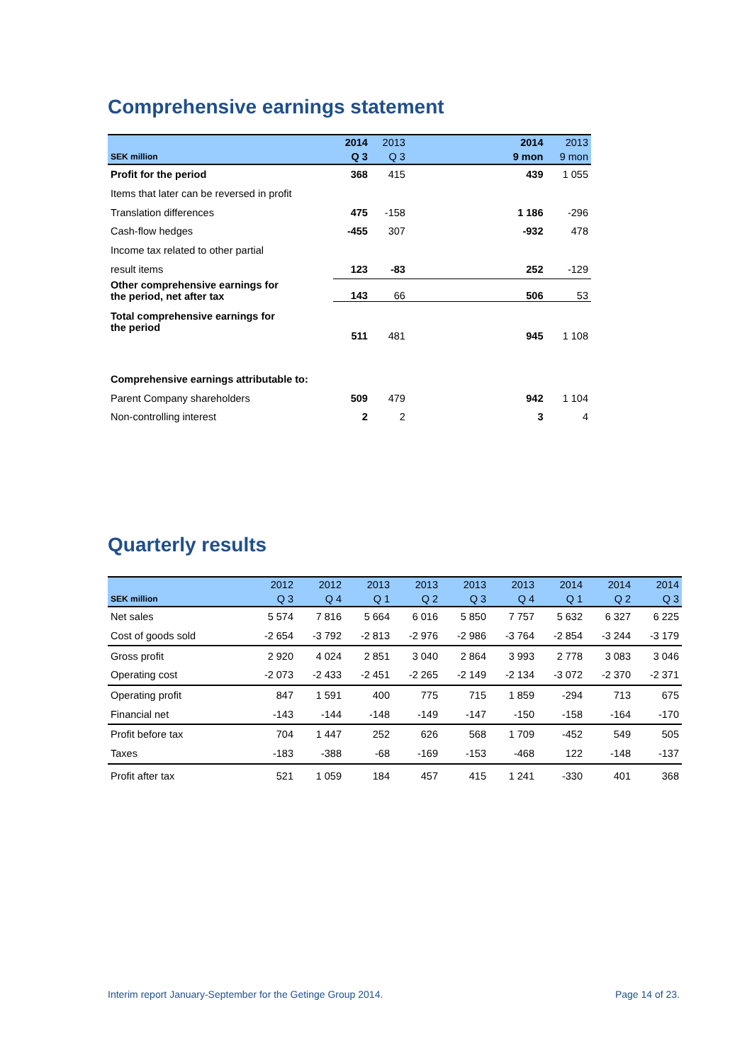Comprehensive earnings statement
| | 2014 | 2013 | | 2014 | 2013 |
| --- | --- | --- | --- | --- | --- |
| SEK million | Q 3 | Q 3 | | 9 mon | 9 mon |
| Profit for the period | 368 | 415 | | 439 | 1 055 |
| Items that later can be reversed in profit | | | | | |
| Translation differences | 475 | -158 | | 1 186 | -296 |
| Cash-flow hedges | -455 | 307 | | -932 | 478 |
| Income tax related to other partial | | | | | |
| result items | 123 | -83 | | 252 | -129 |
| Other comprehensive earnings for the period, net after tax | 143 | 66 | | 506 | 53 |
| Total comprehensive earnings for the period | 511 | 481 | | 945 | 1 108 |
| Comprehensive earnings attributable to: | | | | | |
| Parent Company shareholders | 509 | 479 | | 942 | 1 104 |
| Non-controlling interest | 2 | 2 | | 3 | 4 |
Quarterly results
| | 2012 | 2012 | 2013 | 2013 | 2013 | 2013 | 2014 | 2014 | 2014 |
| --- | --- | --- | --- | --- | --- | --- | --- | --- | --- |
| SEK million | Q 3 | Q 4 | Q 1 | Q 2 | Q 3 | Q 4 | Q 1 | Q 2 | Q 3 |
| Net sales | 5 574 | 7 816 | 5 664 | 6 016 | 5 850 | 7 757 | 5 632 | 6 327 | 6 225 |
| Cost of goods sold | -2 654 | -3 792 | -2 813 | -2 976 | -2 986 | -3 764 | -2 854 | -3 244 | -3 179 |
| Gross profit | 2 920 | 4 024 | 2 851 | 3 040 | 2 864 | 3 993 | 2 778 | 3 083 | 3 046 |
| Operating cost | -2 073 | -2 433 | -2 451 | -2 265 | -2 149 | -2 134 | -3 072 | -2 370 | -2 371 |
| Operating profit | 847 | 1 591 | 400 | 775 | 715 | 1 859 | -294 | 713 | 675 |
| Financial net | -143 | -144 | -148 | -149 | -147 | -150 | -158 | -164 | -170 |
| Profit before tax | 704 | 1 447 | 252 | 626 | 568 | 1 709 | -452 | 549 | 505 |
| Taxes | -183 | -388 | -68 | -169 | -153 | -468 | 122 | -148 | -137 |
| Profit after tax | 521 | 1 059 | 184 | 457 | 415 | 1 241 | -330 | 401 | 368 |
Interim report January-September for the Getinge Group 2014. Page 14 of 23.